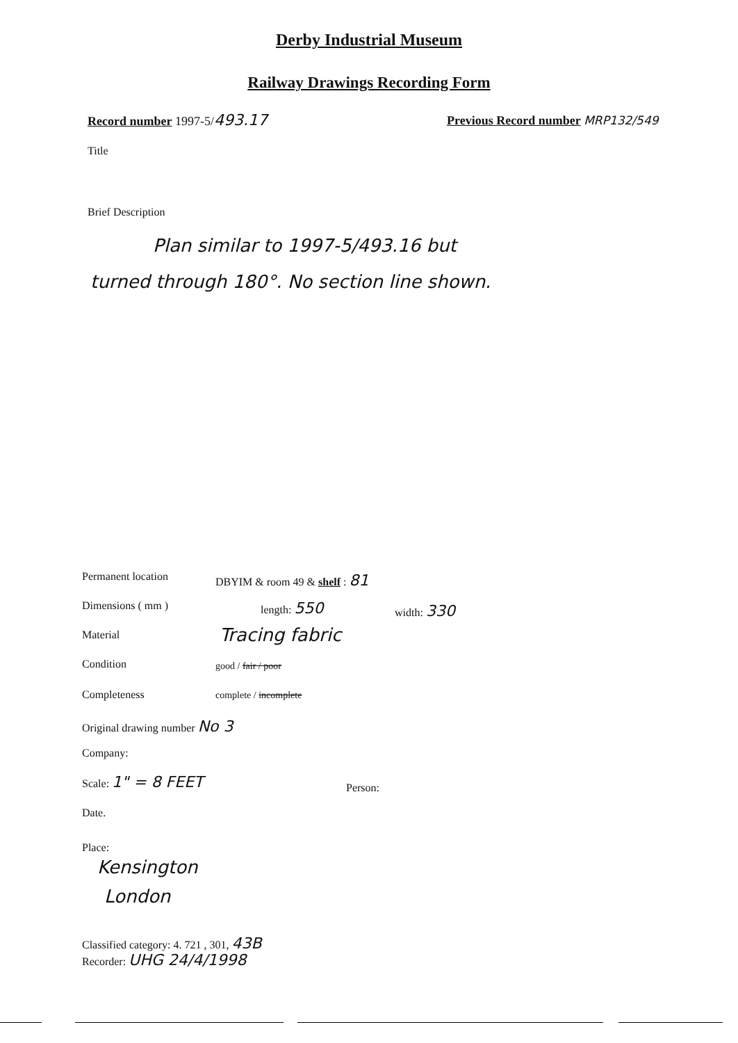Derby Industrial Museum
Railway Drawings Recording Form
Record number 1997-5/493.17 Previous Record number MRP132/549
Title
Brief Description
Plan similar to 1997-5/493.16 but
turned through 180°. No section line shown.
Permanent location DBYIM & room 49 & shelf : 81
Dimensions ( mm ) length: 550 width: 330
Material Tracing fabric
Condition good / fair / poor
Completeness complete / incomplete
Original drawing number No 3
Company:
Scale: 1" = 8 FEET
Person:
Date.
Place:
Kensington
London
Classified category: 4. 721 , 301, 43B
Recorder: UHG 24/4/1998